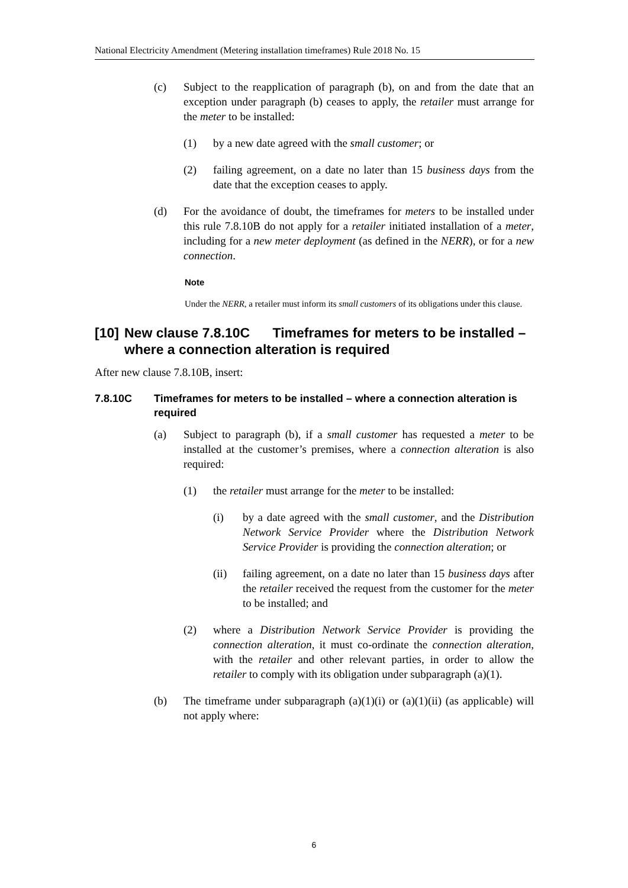National Electricity Amendment (Metering installation timeframes) Rule 2018 No. 15
(c) Subject to the reapplication of paragraph (b), on and from the date that an exception under paragraph (b) ceases to apply, the retailer must arrange for the meter to be installed:
(1) by a new date agreed with the small customer; or
(2) failing agreement, on a date no later than 15 business days from the date that the exception ceases to apply.
(d) For the avoidance of doubt, the timeframes for meters to be installed under this rule 7.8.10B do not apply for a retailer initiated installation of a meter, including for a new meter deployment (as defined in the NERR), or for a new connection.
Note
Under the NERR, a retailer must inform its small customers of its obligations under this clause.
[10] New clause 7.8.10C Timeframes for meters to be installed – where a connection alteration is required
After new clause 7.8.10B, insert:
7.8.10C Timeframes for meters to be installed – where a connection alteration is required
(a) Subject to paragraph (b), if a small customer has requested a meter to be installed at the customer’s premises, where a connection alteration is also required:
(1) the retailer must arrange for the meter to be installed:
(i) by a date agreed with the small customer, and the Distribution Network Service Provider where the Distribution Network Service Provider is providing the connection alteration; or
(ii) failing agreement, on a date no later than 15 business days after the retailer received the request from the customer for the meter to be installed; and
(2) where a Distribution Network Service Provider is providing the connection alteration, it must co-ordinate the connection alteration, with the retailer and other relevant parties, in order to allow the retailer to comply with its obligation under subparagraph (a)(1).
(b) The timeframe under subparagraph (a)(1)(i) or (a)(1)(ii) (as applicable) will not apply where:
6